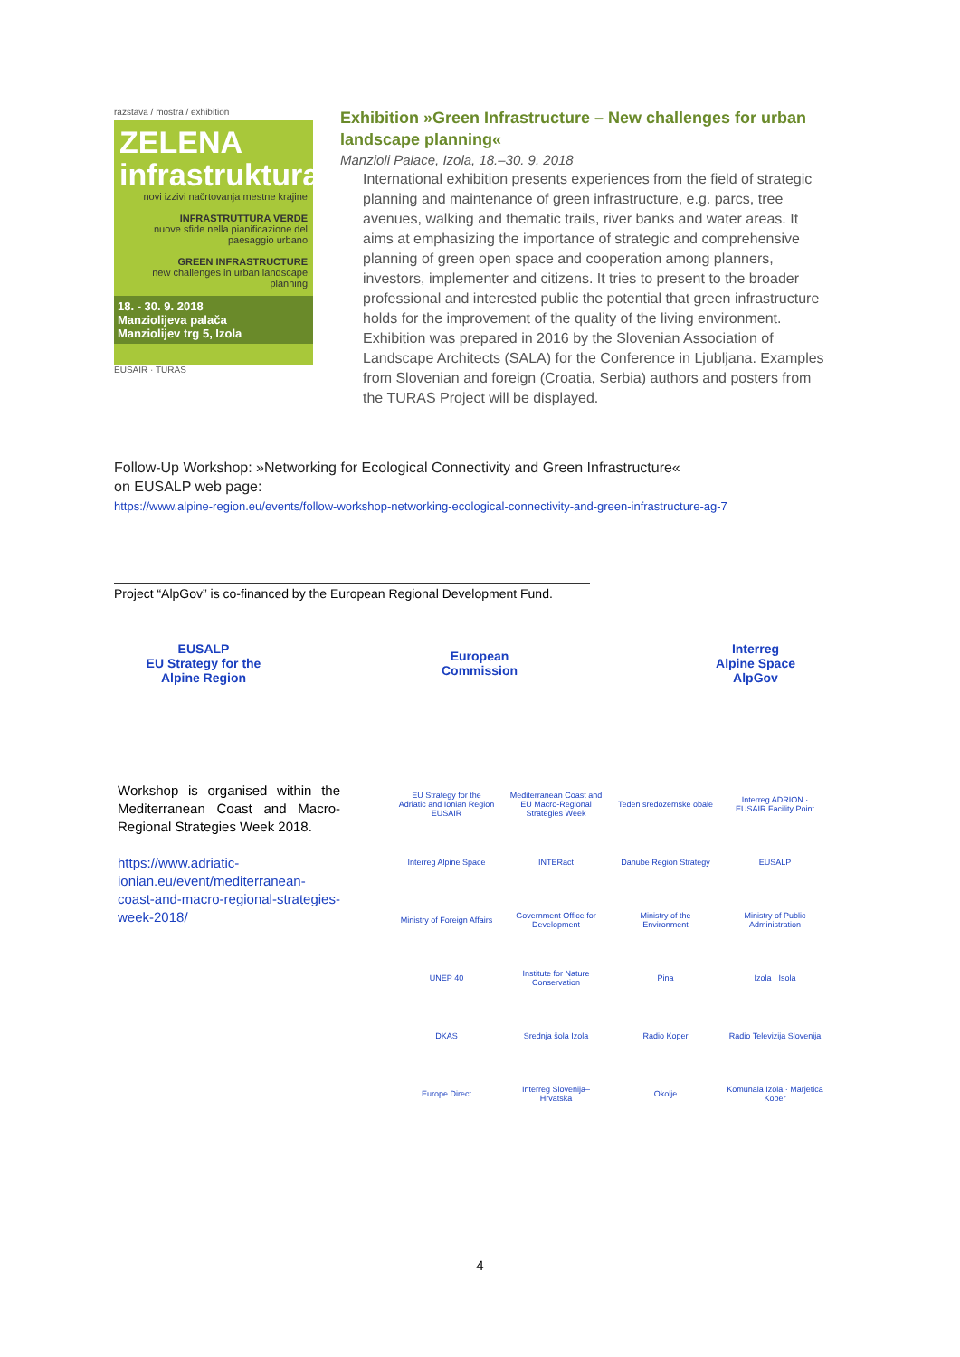razstava / mostra / exhibition
ZELENA infrastruktura
novi izzivi načrtovanja mestne krajine
INFRASTRUTTURA VERDE
nuove sfide nella pianificazione del paesaggio urbano
GREEN INFRASTRUCTURE
new challenges in urban landscape planning
18. - 30. 9. 2018
Manziolijeva palača
Manziolijev trg 5, Izola
EUSAIR · TURAS
Exhibition »Green Infrastructure – New challenges for urban landscape planning«
Manzioli Palace, Izola, 18.–30. 9. 2018
International exhibition presents experiences from the field of strategic planning and maintenance of green infrastructure, e.g. parcs, tree avenues, walking and thematic trails, river banks and water areas. It aims at emphasizing the importance of strategic and comprehensive planning of green open space and cooperation among planners, investors, implementer and citizens. It tries to present to the broader professional and interested public the potential that green infrastructure holds for the improvement of the quality of the living environment. Exhibition was prepared in 2016 by the Slovenian Association of Landscape Architects (SALA) for the Conference in Ljubljana. Examples from Slovenian and foreign (Croatia, Serbia) authors and posters from the TURAS Project will be displayed.
Follow-Up Workshop: »Networking for Ecological Connectivity and Green Infrastructure«
on EUSALP web page:
https://www.alpine-region.eu/events/follow-workshop-networking-ecological-connectivity-and-green-infrastructure-ag-7
Project “AlpGov” is co-financed by the European Regional Development Fund.
EUSALP
EU Strategy for the Alpine Region
European Commission
Interreg
Alpine Space
AlpGov
Workshop is organised within the Mediterranean Coast and Macro-Regional Strategies Week 2018.
https://www.adriatic-ionian.eu/event/mediterranean-coast-and-macro-regional-strategies-week-2018/
EU Strategy for the Adriatic and Ionian Region EUSAIR
Mediterranean Coast and EU Macro-Regional Strategies Week
Teden sredozemske obale
Interreg ADRION · EUSAIR Facility Point
Interreg Alpine Space
INTERact
Danube Region Strategy
EUSALP
Ministry of Foreign Affairs
Government Office for Development
Ministry of the Environment
Ministry of Public Administration
UNEP 40
Institute for Nature Conservation
Pina
Izola · Isola
DKAS
Srednja šola Izola
Radio Koper
Radio Televizija Slovenija
Europe Direct
Interreg Slovenija–Hrvatska
Okolje
Komunala Izola · Marjetica Koper
4